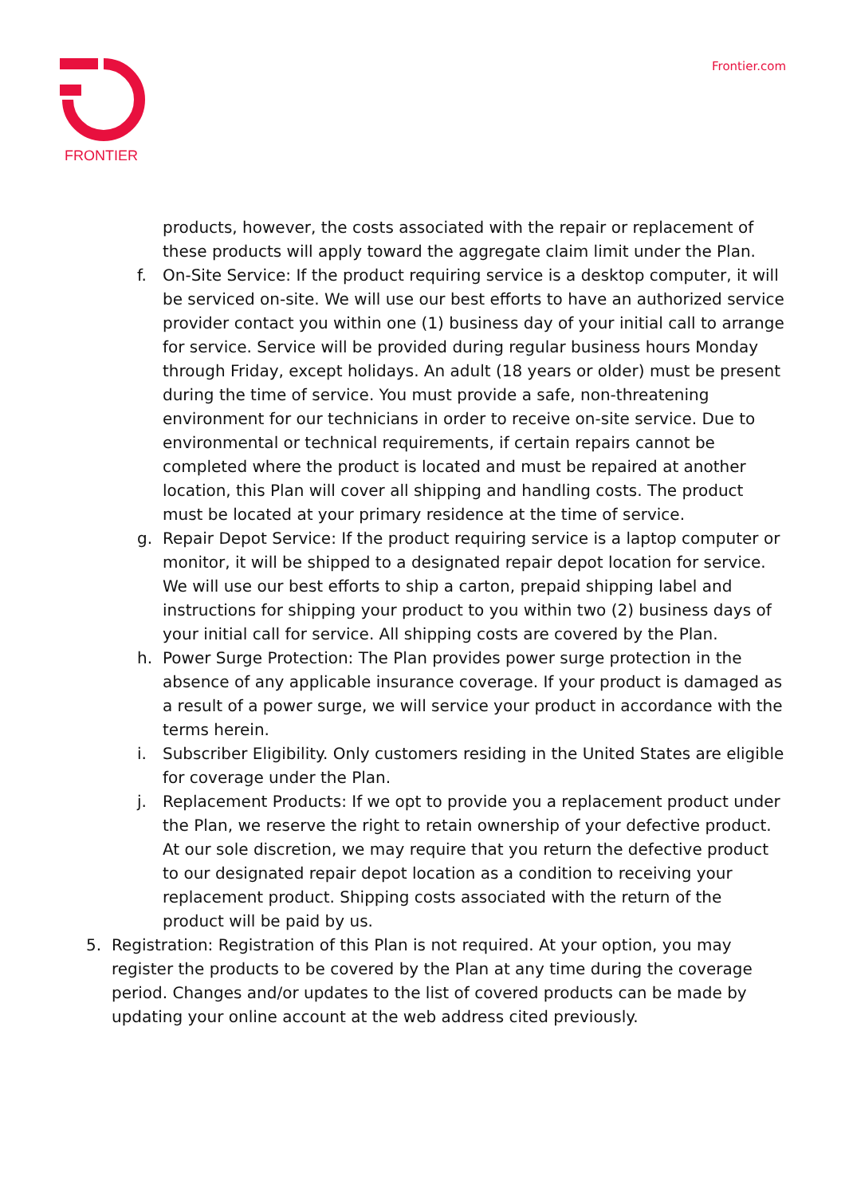FRONTIER
Frontier.com
products, however, the costs associated with the repair or replacement of these products will apply toward the aggregate claim limit under the Plan.
f. On-Site Service: If the product requiring service is a desktop computer, it will be serviced on-site. We will use our best efforts to have an authorized service provider contact you within one (1) business day of your initial call to arrange for service. Service will be provided during regular business hours Monday through Friday, except holidays. An adult (18 years or older) must be present during the time of service. You must provide a safe, non-threatening environment for our technicians in order to receive on-site service. Due to environmental or technical requirements, if certain repairs cannot be completed where the product is located and must be repaired at another location, this Plan will cover all shipping and handling costs. The product must be located at your primary residence at the time of service.
g. Repair Depot Service: If the product requiring service is a laptop computer or monitor, it will be shipped to a designated repair depot location for service. We will use our best efforts to ship a carton, prepaid shipping label and instructions for shipping your product to you within two (2) business days of your initial call for service. All shipping costs are covered by the Plan.
h. Power Surge Protection: The Plan provides power surge protection in the absence of any applicable insurance coverage. If your product is damaged as a result of a power surge, we will service your product in accordance with the terms herein.
i. Subscriber Eligibility. Only customers residing in the United States are eligible for coverage under the Plan.
j. Replacement Products: If we opt to provide you a replacement product under the Plan, we reserve the right to retain ownership of your defective product. At our sole discretion, we may require that you return the defective product to our designated repair depot location as a condition to receiving your replacement product. Shipping costs associated with the return of the product will be paid by us.
5. Registration: Registration of this Plan is not required. At your option, you may register the products to be covered by the Plan at any time during the coverage period. Changes and/or updates to the list of covered products can be made by updating your online account at the web address cited previously.